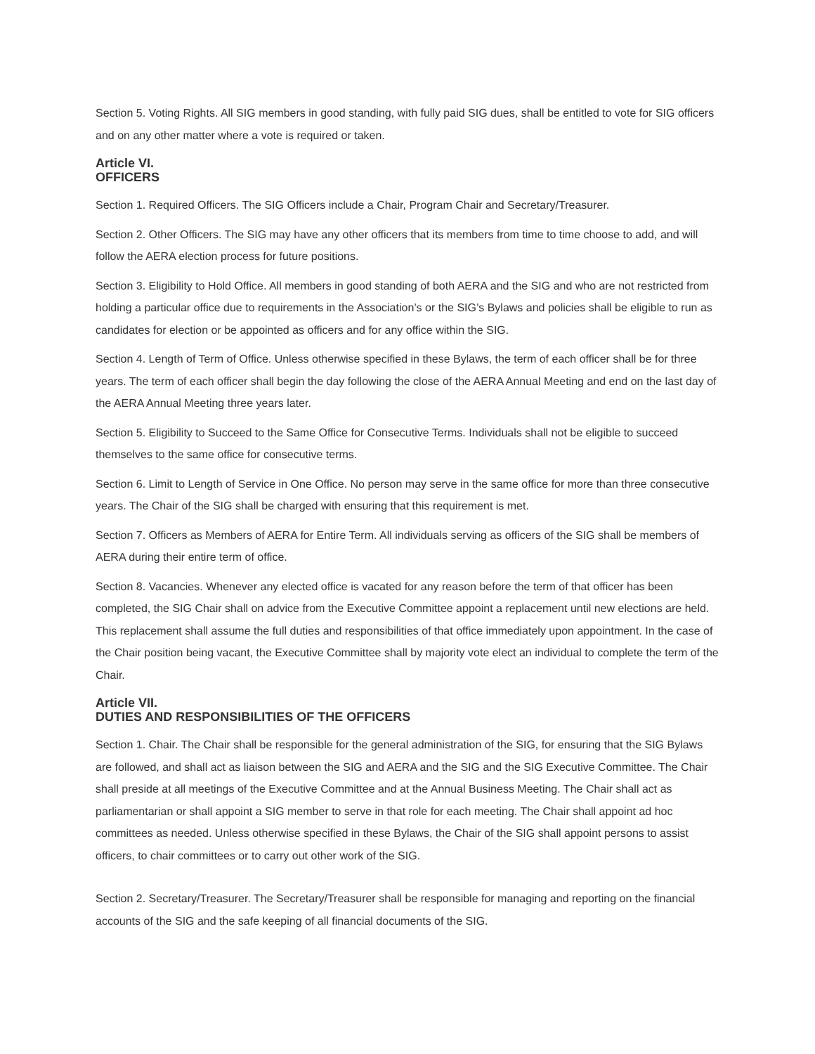Section 5. Voting Rights. All SIG members in good standing, with fully paid SIG dues, shall be entitled to vote for SIG officers and on any other matter where a vote is required or taken.
Article VI.
OFFICERS
Section 1. Required Officers. The SIG Officers include a Chair, Program Chair and Secretary/Treasurer.
Section 2. Other Officers. The SIG may have any other officers that its members from time to time choose to add, and will follow the AERA election process for future positions.
Section 3. Eligibility to Hold Office. All members in good standing of both AERA and the SIG and who are not restricted from holding a particular office due to requirements in the Association’s or the SIG’s Bylaws and policies shall be eligible to run as candidates for election or be appointed as officers and for any office within the SIG.
Section 4. Length of Term of Office. Unless otherwise specified in these Bylaws, the term of each officer shall be for three years. The term of each officer shall begin the day following the close of the AERA Annual Meeting and end on the last day of the AERA Annual Meeting three years later.
Section 5. Eligibility to Succeed to the Same Office for Consecutive Terms. Individuals shall not be eligible to succeed themselves to the same office for consecutive terms.
Section 6. Limit to Length of Service in One Office. No person may serve in the same office for more than three consecutive years. The Chair of the SIG shall be charged with ensuring that this requirement is met.
Section 7. Officers as Members of AERA for Entire Term. All individuals serving as officers of the SIG shall be members of AERA during their entire term of office.
Section 8. Vacancies. Whenever any elected office is vacated for any reason before the term of that officer has been completed, the SIG Chair shall on advice from the Executive Committee appoint a replacement until new elections are held. This replacement shall assume the full duties and responsibilities of that office immediately upon appointment. In the case of the Chair position being vacant, the Executive Committee shall by majority vote elect an individual to complete the term of the Chair.
Article VII.
DUTIES AND RESPONSIBILITIES OF THE OFFICERS
Section 1. Chair. The Chair shall be responsible for the general administration of the SIG, for ensuring that the SIG Bylaws are followed, and shall act as liaison between the SIG and AERA and the SIG and the SIG Executive Committee. The Chair shall preside at all meetings of the Executive Committee and at the Annual Business Meeting. The Chair shall act as parliamentarian or shall appoint a SIG member to serve in that role for each meeting. The Chair shall appoint ad hoc committees as needed. Unless otherwise specified in these Bylaws, the Chair of the SIG shall appoint persons to assist officers, to chair committees or to carry out other work of the SIG.
Section 2. Secretary/Treasurer. The Secretary/Treasurer shall be responsible for managing and reporting on the financial accounts of the SIG and the safe keeping of all financial documents of the SIG.